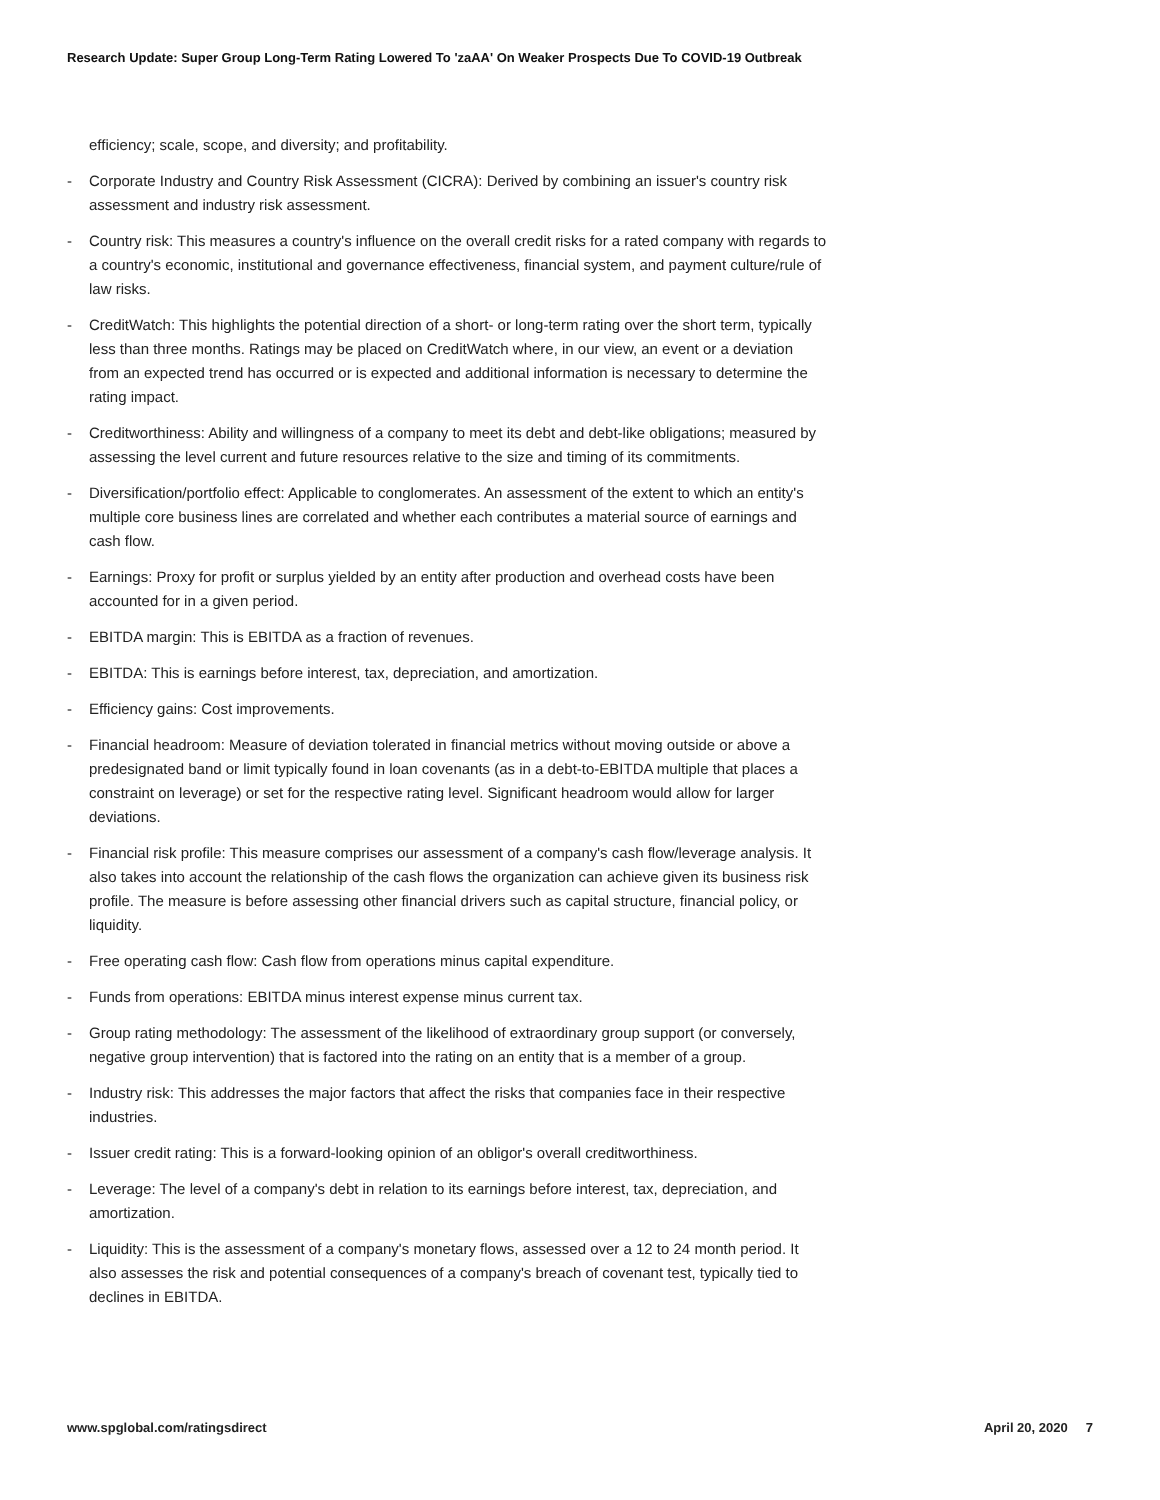Research Update: Super Group Long-Term Rating Lowered To 'zaAA' On Weaker Prospects Due To COVID-19 Outbreak
efficiency; scale, scope, and diversity; and profitability.
- Corporate Industry and Country Risk Assessment (CICRA): Derived by combining an issuer's country risk assessment and industry risk assessment.
- Country risk: This measures a country's influence on the overall credit risks for a rated company with regards to a country's economic, institutional and governance effectiveness, financial system, and payment culture/rule of law risks.
- CreditWatch: This highlights the potential direction of a short- or long-term rating over the short term, typically less than three months. Ratings may be placed on CreditWatch where, in our view, an event or a deviation from an expected trend has occurred or is expected and additional information is necessary to determine the rating impact.
- Creditworthiness: Ability and willingness of a company to meet its debt and debt-like obligations; measured by assessing the level current and future resources relative to the size and timing of its commitments.
- Diversification/portfolio effect: Applicable to conglomerates. An assessment of the extent to which an entity's multiple core business lines are correlated and whether each contributes a material source of earnings and cash flow.
- Earnings: Proxy for profit or surplus yielded by an entity after production and overhead costs have been accounted for in a given period.
- EBITDA margin: This is EBITDA as a fraction of revenues.
- EBITDA: This is earnings before interest, tax, depreciation, and amortization.
- Efficiency gains: Cost improvements.
- Financial headroom: Measure of deviation tolerated in financial metrics without moving outside or above a predesignated band or limit typically found in loan covenants (as in a debt-to-EBITDA multiple that places a constraint on leverage) or set for the respective rating level. Significant headroom would allow for larger deviations.
- Financial risk profile: This measure comprises our assessment of a company's cash flow/leverage analysis. It also takes into account the relationship of the cash flows the organization can achieve given its business risk profile. The measure is before assessing other financial drivers such as capital structure, financial policy, or liquidity.
- Free operating cash flow: Cash flow from operations minus capital expenditure.
- Funds from operations: EBITDA minus interest expense minus current tax.
- Group rating methodology: The assessment of the likelihood of extraordinary group support (or conversely, negative group intervention) that is factored into the rating on an entity that is a member of a group.
- Industry risk: This addresses the major factors that affect the risks that companies face in their respective industries.
- Issuer credit rating: This is a forward-looking opinion of an obligor's overall creditworthiness.
- Leverage: The level of a company's debt in relation to its earnings before interest, tax, depreciation, and amortization.
- Liquidity: This is the assessment of a company's monetary flows, assessed over a 12 to 24 month period. It also assesses the risk and potential consequences of a company's breach of covenant test, typically tied to declines in EBITDA.
www.spglobal.com/ratingsdirect April 20, 2020 7